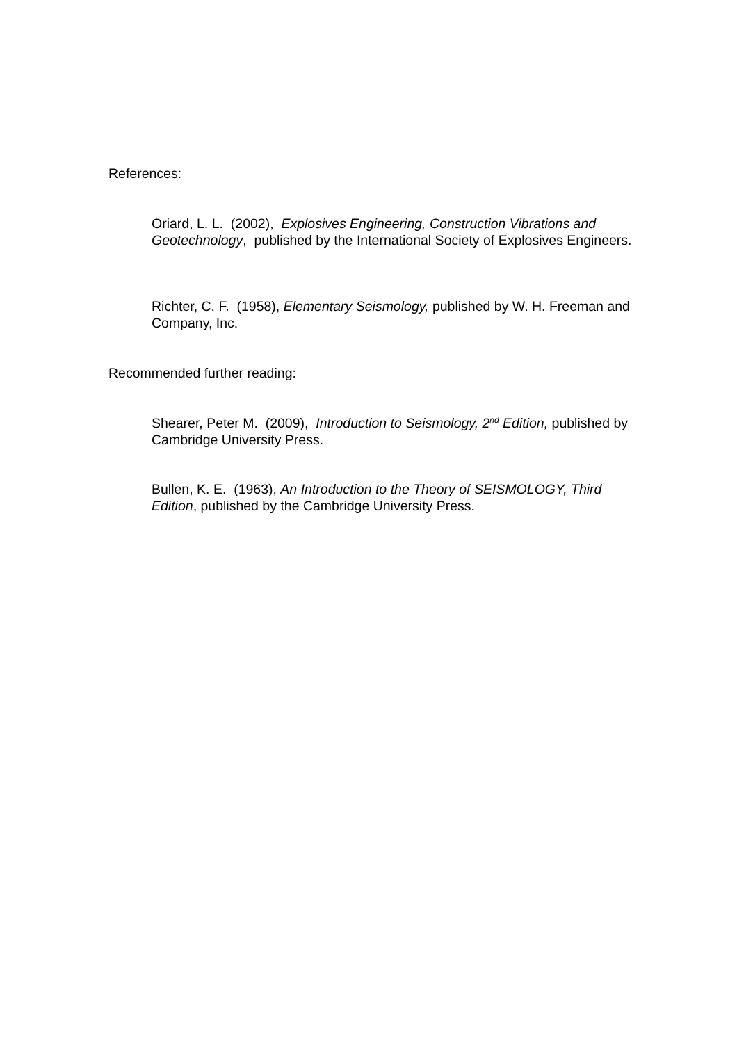References:
Oriard, L. L. (2002), Explosives Engineering, Construction Vibrations and Geotechnology, published by the International Society of Explosives Engineers.
Richter, C. F. (1958), Elementary Seismology, published by W. H. Freeman and Company, Inc.
Recommended further reading:
Shearer, Peter M. (2009), Introduction to Seismology, 2<sup>nd</sup> Edition, published by Cambridge University Press.
Bullen, K. E. (1963), An Introduction to the Theory of SEISMOLOGY, Third Edition, published by the Cambridge University Press.